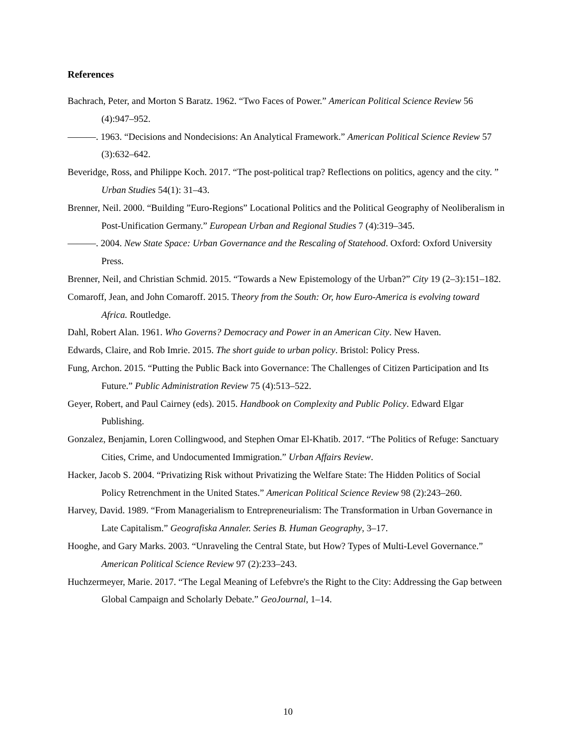References
Bachrach, Peter, and Morton S Baratz. 1962. “Two Faces of Power.” American Political Science Review 56 (4):947–952.
———. 1963. “Decisions and Nondecisions: An Analytical Framework.” American Political Science Review 57 (3):632–642.
Beveridge, Ross, and Philippe Koch. 2017. “The post-political trap? Reflections on politics, agency and the city. ” Urban Studies 54(1): 31–43.
Brenner, Neil. 2000. “Building ”Euro-Regions” Locational Politics and the Political Geography of Neoliberalism in Post-Unification Germany.” European Urban and Regional Studies 7 (4):319–345.
———. 2004. New State Space: Urban Governance and the Rescaling of Statehood. Oxford: Oxford University Press.
Brenner, Neil, and Christian Schmid. 2015. “Towards a New Epistemology of the Urban?” City 19 (2–3):151–182.
Comaroff, Jean, and John Comaroff. 2015. Theory from the South: Or, how Euro-America is evolving toward Africa. Routledge.
Dahl, Robert Alan. 1961. Who Governs? Democracy and Power in an American City. New Haven.
Edwards, Claire, and Rob Imrie. 2015. The short guide to urban policy. Bristol: Policy Press.
Fung, Archon. 2015. “Putting the Public Back into Governance: The Challenges of Citizen Participation and Its Future.” Public Administration Review 75 (4):513–522.
Geyer, Robert, and Paul Cairney (eds). 2015. Handbook on Complexity and Public Policy. Edward Elgar Publishing.
Gonzalez, Benjamin, Loren Collingwood, and Stephen Omar El-Khatib. 2017. “The Politics of Refuge: Sanctuary Cities, Crime, and Undocumented Immigration.” Urban Affairs Review.
Hacker, Jacob S. 2004. “Privatizing Risk without Privatizing the Welfare State: The Hidden Politics of Social Policy Retrenchment in the United States.” American Political Science Review 98 (2):243–260.
Harvey, David. 1989. “From Managerialism to Entrepreneurialism: The Transformation in Urban Governance in Late Capitalism.” Geografiska Annaler. Series B. Human Geography, 3–17.
Hooghe, and Gary Marks. 2003. “Unraveling the Central State, but How? Types of Multi-Level Governance.” American Political Science Review 97 (2):233–243.
Huchzermeyer, Marie. 2017. “The Legal Meaning of Lefebvre's the Right to the City: Addressing the Gap between Global Campaign and Scholarly Debate.” GeoJournal, 1–14.
10